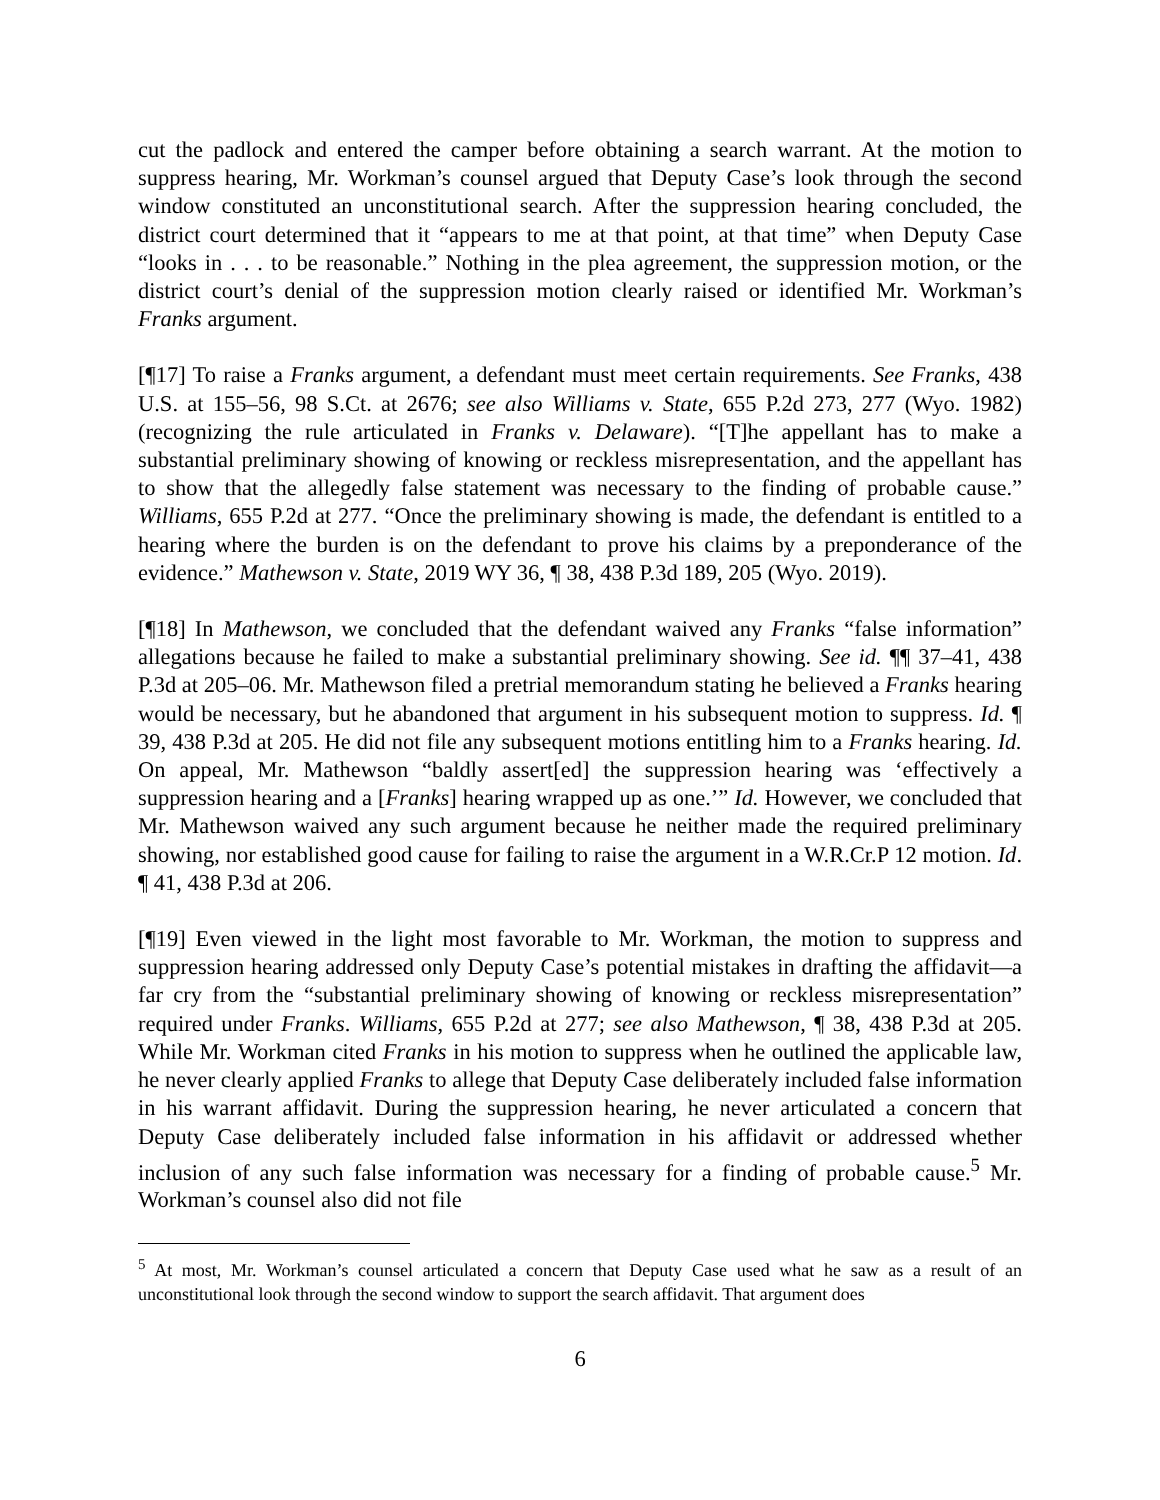cut the padlock and entered the camper before obtaining a search warrant. At the motion to suppress hearing, Mr. Workman’s counsel argued that Deputy Case’s look through the second window constituted an unconstitutional search. After the suppression hearing concluded, the district court determined that it “appears to me at that point, at that time” when Deputy Case “looks in . . . to be reasonable.” Nothing in the plea agreement, the suppression motion, or the district court’s denial of the suppression motion clearly raised or identified Mr. Workman’s Franks argument.
[¶17] To raise a Franks argument, a defendant must meet certain requirements. See Franks, 438 U.S. at 155–56, 98 S.Ct. at 2676; see also Williams v. State, 655 P.2d 273, 277 (Wyo. 1982) (recognizing the rule articulated in Franks v. Delaware). “[T]he appellant has to make a substantial preliminary showing of knowing or reckless misrepresentation, and the appellant has to show that the allegedly false statement was necessary to the finding of probable cause.” Williams, 655 P.2d at 277. “Once the preliminary showing is made, the defendant is entitled to a hearing where the burden is on the defendant to prove his claims by a preponderance of the evidence.” Mathewson v. State, 2019 WY 36, ¶ 38, 438 P.3d 189, 205 (Wyo. 2019).
[¶18] In Mathewson, we concluded that the defendant waived any Franks “false information” allegations because he failed to make a substantial preliminary showing. See id. ¶¶ 37–41, 438 P.3d at 205–06. Mr. Mathewson filed a pretrial memorandum stating he believed a Franks hearing would be necessary, but he abandoned that argument in his subsequent motion to suppress. Id. ¶ 39, 438 P.3d at 205. He did not file any subsequent motions entitling him to a Franks hearing. Id. On appeal, Mr. Mathewson “baldly assert[ed] the suppression hearing was ‘effectively a suppression hearing and a [Franks] hearing wrapped up as one.’” Id. However, we concluded that Mr. Mathewson waived any such argument because he neither made the required preliminary showing, nor established good cause for failing to raise the argument in a W.R.Cr.P 12 motion. Id. ¶ 41, 438 P.3d at 206.
[¶19] Even viewed in the light most favorable to Mr. Workman, the motion to suppress and suppression hearing addressed only Deputy Case’s potential mistakes in drafting the affidavit—a far cry from the “substantial preliminary showing of knowing or reckless misrepresentation” required under Franks. Williams, 655 P.2d at 277; see also Mathewson, ¶ 38, 438 P.3d at 205. While Mr. Workman cited Franks in his motion to suppress when he outlined the applicable law, he never clearly applied Franks to allege that Deputy Case deliberately included false information in his warrant affidavit. During the suppression hearing, he never articulated a concern that Deputy Case deliberately included false information in his affidavit or addressed whether inclusion of any such false information was necessary for a finding of probable cause.<sup>5</sup> Mr. Workman’s counsel also did not file
<sup>5</sup> At most, Mr. Workman’s counsel articulated a concern that Deputy Case used what he saw as a result of an unconstitutional look through the second window to support the search affidavit. That argument does
6